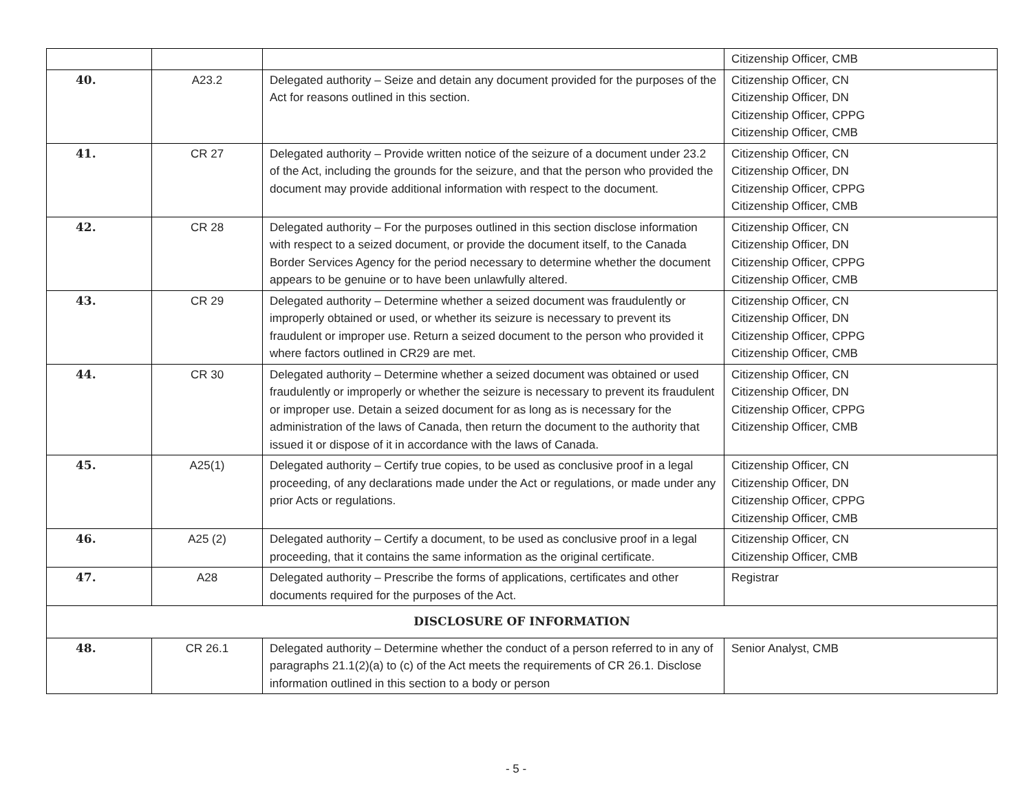| | | | Citizenship Officer, CMB |
| 40. | A23.2 | Delegated authority – Seize and detain any document provided for the purposes of the Act for reasons outlined in this section. | Citizenship Officer, CN Citizenship Officer, DN Citizenship Officer, CPPG Citizenship Officer, CMB |
| 41. | CR 27 | Delegated authority – Provide written notice of the seizure of a document under 23.2 of the Act, including the grounds for the seizure, and that the person who provided the document may provide additional information with respect to the document. | Citizenship Officer, CN Citizenship Officer, DN Citizenship Officer, CPPG Citizenship Officer, CMB |
| 42. | CR 28 | Delegated authority – For the purposes outlined in this section disclose information with respect to a seized document, or provide the document itself, to the Canada Border Services Agency for the period necessary to determine whether the document appears to be genuine or to have been unlawfully altered. | Citizenship Officer, CN Citizenship Officer, DN Citizenship Officer, CPPG Citizenship Officer, CMB |
| 43. | CR 29 | Delegated authority – Determine whether a seized document was fraudulently or improperly obtained or used, or whether its seizure is necessary to prevent its fraudulent or improper use. Return a seized document to the person who provided it where factors outlined in CR29 are met. | Citizenship Officer, CN Citizenship Officer, DN Citizenship Officer, CPPG Citizenship Officer, CMB |
| 44. | CR 30 | Delegated authority – Determine whether a seized document was obtained or used fraudulently or improperly or whether the seizure is necessary to prevent its fraudulent or improper use. Detain a seized document for as long as is necessary for the administration of the laws of Canada, then return the document to the authority that issued it or dispose of it in accordance with the laws of Canada. | Citizenship Officer, CN Citizenship Officer, DN Citizenship Officer, CPPG Citizenship Officer, CMB |
| 45. | A25(1) | Delegated authority – Certify true copies, to be used as conclusive proof in a legal proceeding, of any declarations made under the Act or regulations, or made under any prior Acts or regulations. | Citizenship Officer, CN Citizenship Officer, DN Citizenship Officer, CPPG Citizenship Officer, CMB |
| 46. | A25 (2) | Delegated authority – Certify a document, to be used as conclusive proof in a legal proceeding, that it contains the same information as the original certificate. | Citizenship Officer, CN Citizenship Officer, CMB |
| 47. | A28 | Delegated authority – Prescribe the forms of applications, certificates and other documents required for the purposes of the Act. | Registrar |
| DISCLOSURE OF INFORMATION | | | |
| 48. | CR 26.1 | Delegated authority – Determine whether the conduct of a person referred to in any of paragraphs 21.1(2)(a) to (c) of the Act meets the requirements of CR 26.1. Disclose information outlined in this section to a body or person | Senior Analyst, CMB |
- 5 -